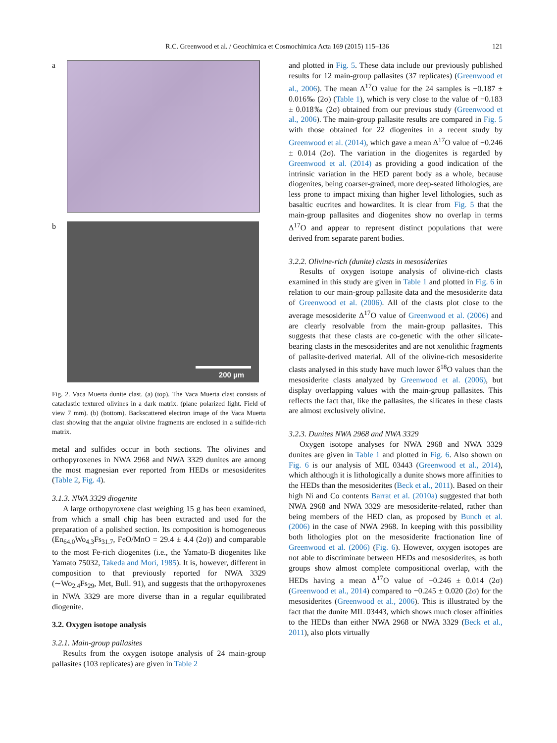R.C. Greenwood et al. / Geochimica et Cosmochimica Acta 169 (2015) 115–136 121
a
b
200 µm
Fig. 2. Vaca Muerta dunite clast. (a) (top). The Vaca Muerta clast consists of cataclastic textured olivines in a dark matrix. (plane polarized light. Field of view 7 mm). (b) (bottom). Backscattered electron image of the Vaca Muerta clast showing that the angular olivine fragments are enclosed in a sulfide-rich matrix.
metal and sulfides occur in both sections. The olivines and orthopyroxenes in NWA 2968 and NWA 3329 dunites are among the most magnesian ever reported from HEDs or mesosiderites (Table 2, Fig. 4).
3.1.3. NWA 3329 diogenite
A large orthopyroxene clast weighing 15 g has been examined, from which a small chip has been extracted and used for the preparation of a polished section. Its composition is homogeneous (En<sub>64.0</sub>Wo<sub>4.3</sub>Fs<sub>31.7</sub>, FeO/MnO = 29.4 ± 4.4 (2σ)) and comparable to the most Fe-rich diogenites (i.e., the Yamato-B diogenites like Yamato 75032, Takeda and Mori, 1985). It is, however, different in composition to that previously reported for NWA 3329 (∼Wo<sub>2.4</sub>Fs<sub>29</sub>, Met, Bull. 91), and suggests that the orthopyroxenes in NWA 3329 are more diverse than in a regular equilibrated diogenite.
3.2. Oxygen isotope analysis
3.2.1. Main-group pallasites
Results from the oxygen isotope analysis of 24 main-group pallasites (103 replicates) are given in Table 2
and plotted in Fig. 5. These data include our previously published results for 12 main-group pallasites (37 replicates) (Greenwood et al., 2006). The mean Δ<sup>17</sup>O value for the 24 samples is −0.187 ± 0.016‰ (2σ) (Table 1), which is very close to the value of −0.183 ± 0.018‰ (2σ) obtained from our previous study (Greenwood et al., 2006). The main-group pallasite results are compared in Fig. 5 with those obtained for 22 diogenites in a recent study by Greenwood et al. (2014), which gave a mean Δ<sup>17</sup>O value of −0.246 ± 0.014 (2σ). The variation in the diogenites is regarded by Greenwood et al. (2014) as providing a good indication of the intrinsic variation in the HED parent body as a whole, because diogenites, being coarser-grained, more deep-seated lithologies, are less prone to impact mixing than higher level lithologies, such as basaltic eucrites and howardites. It is clear from Fig. 5 that the main-group pallasites and diogenites show no overlap in terms Δ<sup>17</sup>O and appear to represent distinct populations that were derived from separate parent bodies.
3.2.2. Olivine-rich (dunite) clasts in mesosiderites
Results of oxygen isotope analysis of olivine-rich clasts examined in this study are given in Table 1 and plotted in Fig. 6 in relation to our main-group pallasite data and the mesosiderite data of Greenwood et al. (2006). All of the clasts plot close to the average mesosiderite Δ<sup>17</sup>O value of Greenwood et al. (2006) and are clearly resolvable from the main-group pallasites. This suggests that these clasts are co-genetic with the other silicate-bearing clasts in the mesosiderites and are not xenolithic fragments of pallasite-derived material. All of the olivine-rich mesosiderite clasts analysed in this study have much lower δ<sup>18</sup>O values than the mesosiderite clasts analyzed by Greenwood et al. (2006), but display overlapping values with the main-group pallasites. This reflects the fact that, like the pallasites, the silicates in these clasts are almost exclusively olivine.
3.2.3. Dunites NWA 2968 and NWA 3329
Oxygen isotope analyses for NWA 2968 and NWA 3329 dunites are given in Table 1 and plotted in Fig. 6. Also shown on Fig. 6 is our analysis of MIL 03443 (Greenwood et al., 2014), which although it is lithologically a dunite shows more affinities to the HEDs than the mesosiderites (Beck et al., 2011). Based on their high Ni and Co contents Barrat et al. (2010a) suggested that both NWA 2968 and NWA 3329 are mesosiderite-related, rather than being members of the HED clan, as proposed by Bunch et al. (2006) in the case of NWA 2968. In keeping with this possibility both lithologies plot on the mesosiderite fractionation line of Greenwood et al. (2006) (Fig. 6). However, oxygen isotopes are not able to discriminate between HEDs and mesosiderites, as both groups show almost complete compositional overlap, with the HEDs having a mean Δ<sup>17</sup>O value of −0.246 ± 0.014 (2σ) (Greenwood et al., 2014) compared to −0.245 ± 0.020 (2σ) for the mesosiderites (Greenwood et al., 2006). This is illustrated by the fact that the dunite MIL 03443, which shows much closer affinities to the HEDs than either NWA 2968 or NWA 3329 (Beck et al., 2011), also plots virtually